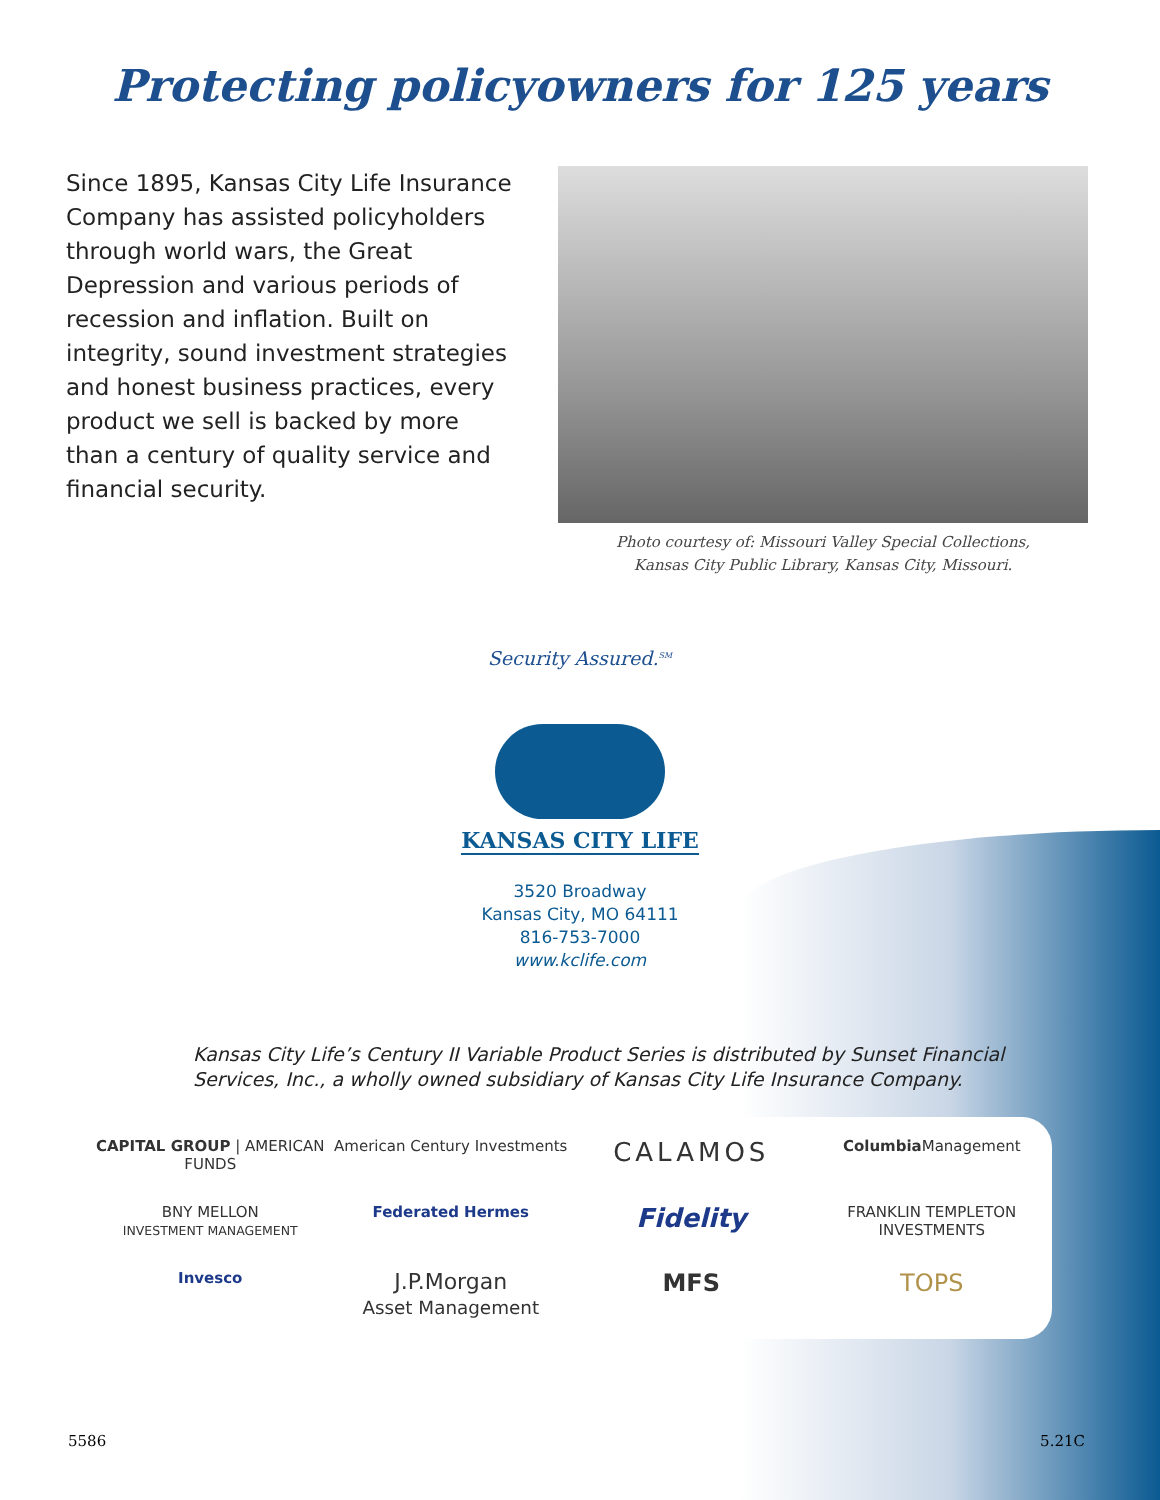Protecting policyowners for 125 years
Since 1895, Kansas City Life Insurance Company has assisted policyholders through world wars, the Great Depression and various periods of recession and inflation. Built on integrity, sound investment strategies and honest business practices, every product we sell is backed by more than a century of quality service and financial security.
Photo courtesy of: Missouri Valley Special Collections,
Kansas City Public Library, Kansas City, Missouri.
Security Assured.<sup>SM</sup>
KANSAS CITY LIFE
3520 Broadway
Kansas City, MO 64111
816-753-7000
www.kclife.com
Kansas City Life’s Century II Variable Product Series is distributed by Sunset Financial
Services, Inc., a wholly owned subsidiary of Kansas City Life Insurance Company.
CAPITAL GROUP | AMERICAN FUNDS
American Century Investments
CALAMOS
Columbia Management
BNY MELLON
INVESTMENT MANAGEMENT
Federated Hermes
Fidelity
FRANKLIN TEMPLETON
INVESTMENTS
Invesco
J.P.Morgan
Asset Management
MFS
TOPS
5586 5.21C